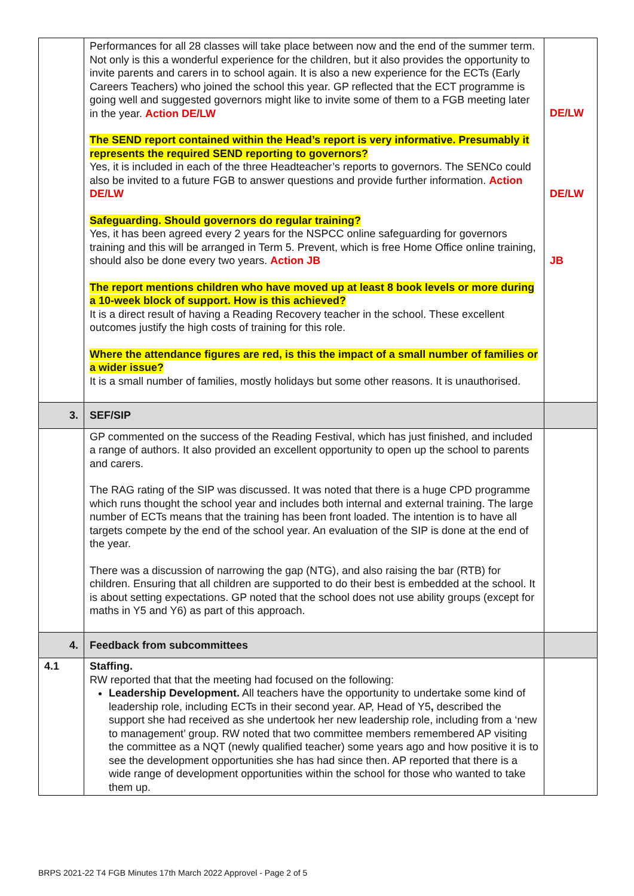| | Performances for all 28 classes will take place between now and the end of the summer term. Not only is this a wonderful experience for the children, but it also provides the opportunity to invite parents and carers in to school again. It is also a new experience for the ECTs (Early Careers Teachers) who joined the school this year. GP reflected that the ECT programme is going well and suggested governors might like to invite some of them to a FGB meeting later in the year. Action DE/LW The SEND report contained within the Head’s report is very informative. Presumably it represents the required SEND reporting to governors? Yes, it is included in each of the three Headteacher’s reports to governors. The SENCo could also be invited to a future FGB to answer questions and provide further information. Action DE/LW Safeguarding. Should governors do regular training? Yes, it has been agreed every 2 years for the NSPCC online safeguarding for governors training and this will be arranged in Term 5. Prevent, which is free Home Office online training, should also be done every two years. Action JB The report mentions children who have moved up at least 8 book levels or more during a 10-week block of support. How is this achieved? It is a direct result of having a Reading Recovery teacher in the school. These excellent outcomes justify the high costs of training for this role. Where the attendance figures are red, is this the impact of a small number of families or a wider issue? It is a small number of families, mostly holidays but some other reasons. It is unauthorised. | DE/LW DE/LW JB |
| 3. | SEF/SIP | |
| | GP commented on the success of the Reading Festival, which has just finished, and included a range of authors. It also provided an excellent opportunity to open up the school to parents and carers. The RAG rating of the SIP was discussed. It was noted that there is a huge CPD programme which runs thought the school year and includes both internal and external training. The large number of ECTs means that the training has been front loaded. The intention is to have all targets compete by the end of the school year. An evaluation of the SIP is done at the end of the year. There was a discussion of narrowing the gap (NTG), and also raising the bar (RTB) for children. Ensuring that all children are supported to do their best is embedded at the school. It is about setting expectations. GP noted that the school does not use ability groups (except for maths in Y5 and Y6) as part of this approach. | |
| 4. | Feedback from subcommittees | |
| 4.1 | Staffing. RW reported that that the meeting had focused on the following: Leadership Development. All teachers have the opportunity to undertake some kind of leadership role, including ECTs in their second year. AP, Head of Y5 , described the support she had received as she undertook her new leadership role, including from a ‘new to management’ group. RW noted that two committee members remembered AP visiting the committee as a NQT (newly qualified teacher) some years ago and how positive it is to see the development opportunities she has had since then. AP reported that there is a wide range of development opportunities within the school for those who wanted to take them up. | |
BRPS 2021-22 T4 FGB Minutes 17th March 2022 Approvel - Page 2 of 5